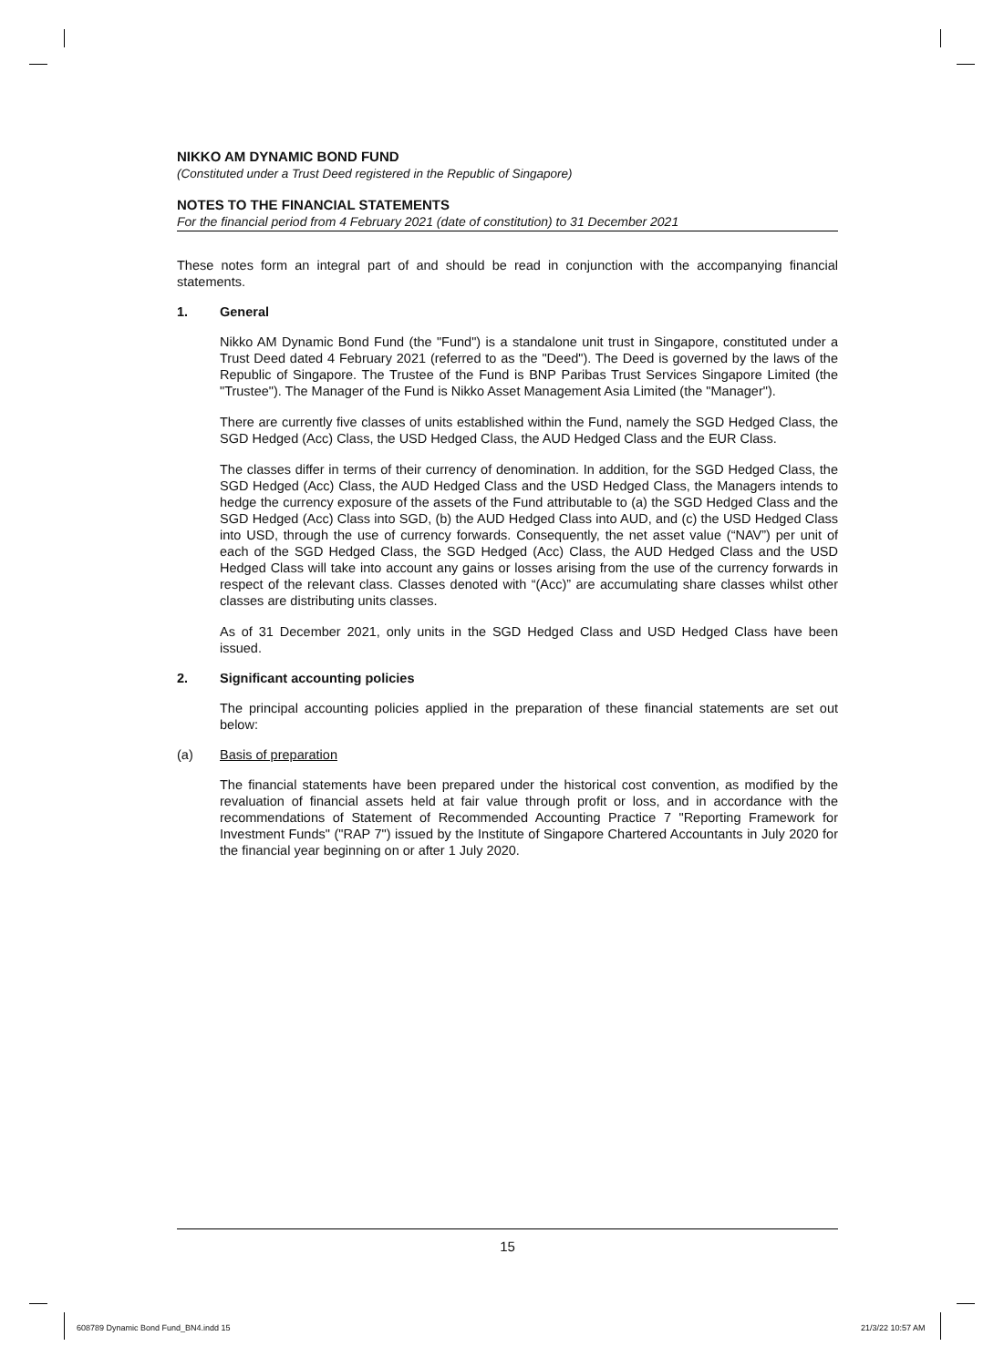NIKKO AM DYNAMIC BOND FUND
(Constituted under a Trust Deed registered in the Republic of Singapore)
NOTES TO THE FINANCIAL STATEMENTS
For the financial period from 4 February 2021 (date of constitution) to 31 December 2021
These notes form an integral part of and should be read in conjunction with the accompanying financial statements.
1. General
Nikko AM Dynamic Bond Fund (the "Fund") is a standalone unit trust in Singapore, constituted under a Trust Deed dated 4 February 2021 (referred to as the "Deed"). The Deed is governed by the laws of the Republic of Singapore. The Trustee of the Fund is BNP Paribas Trust Services Singapore Limited (the "Trustee"). The Manager of the Fund is Nikko Asset Management Asia Limited (the "Manager").
There are currently five classes of units established within the Fund, namely the SGD Hedged Class, the SGD Hedged (Acc) Class, the USD Hedged Class, the AUD Hedged Class and the EUR Class.
The classes differ in terms of their currency of denomination. In addition, for the SGD Hedged Class, the SGD Hedged (Acc) Class, the AUD Hedged Class and the USD Hedged Class, the Managers intends to hedge the currency exposure of the assets of the Fund attributable to (a) the SGD Hedged Class and the SGD Hedged (Acc) Class into SGD, (b) the AUD Hedged Class into AUD, and (c) the USD Hedged Class into USD, through the use of currency forwards. Consequently, the net asset value (“NAV”) per unit of each of the SGD Hedged Class, the SGD Hedged (Acc) Class, the AUD Hedged Class and the USD Hedged Class will take into account any gains or losses arising from the use of the currency forwards in respect of the relevant class. Classes denoted with “(Acc)” are accumulating share classes whilst other classes are distributing units classes.
As of 31 December 2021, only units in the SGD Hedged Class and USD Hedged Class have been issued.
2. Significant accounting policies
The principal accounting policies applied in the preparation of these financial statements are set out below:
(a) Basis of preparation
The financial statements have been prepared under the historical cost convention, as modified by the revaluation of financial assets held at fair value through profit or loss, and in accordance with the recommendations of Statement of Recommended Accounting Practice 7 "Reporting Framework for Investment Funds" ("RAP 7") issued by the Institute of Singapore Chartered Accountants in July 2020 for the financial year beginning on or after 1 July 2020.
15
608789 Dynamic Bond Fund_BN4.indd 15
21/3/22 10:57 AM